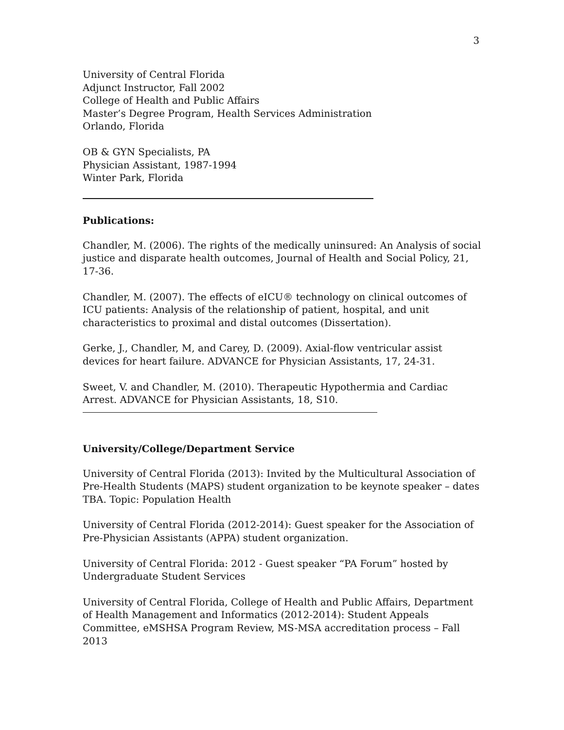3
University of Central Florida
Adjunct Instructor, Fall 2002
College of Health and Public Affairs
Master’s Degree Program, Health Services Administration
Orlando, Florida
OB & GYN Specialists, PA
Physician Assistant, 1987-1994
Winter Park, Florida
Publications:
Chandler, M. (2006). The rights of the medically uninsured: An Analysis of social justice and disparate health outcomes, Journal of Health and Social Policy, 21, 17-36.
Chandler, M. (2007). The effects of eICU® technology on clinical outcomes of ICU patients: Analysis of the relationship of patient, hospital, and unit characteristics to proximal and distal outcomes (Dissertation).
Gerke, J., Chandler, M, and Carey, D. (2009). Axial-flow ventricular assist devices for heart failure. ADVANCE for Physician Assistants, 17, 24-31.
Sweet, V. and Chandler, M. (2010). Therapeutic Hypothermia and Cardiac Arrest. ADVANCE for Physician Assistants, 18, S10.
University/College/Department Service
University of Central Florida (2013): Invited by the Multicultural Association of Pre-Health Students (MAPS) student organization to be keynote speaker – dates TBA. Topic: Population Health
University of Central Florida (2012-2014): Guest speaker for the Association of Pre-Physician Assistants (APPA) student organization.
University of Central Florida: 2012 - Guest speaker “PA Forum” hosted by Undergraduate Student Services
University of Central Florida, College of Health and Public Affairs, Department of Health Management and Informatics (2012-2014): Student Appeals Committee, eMSHSA Program Review, MS-MSA accreditation process – Fall 2013